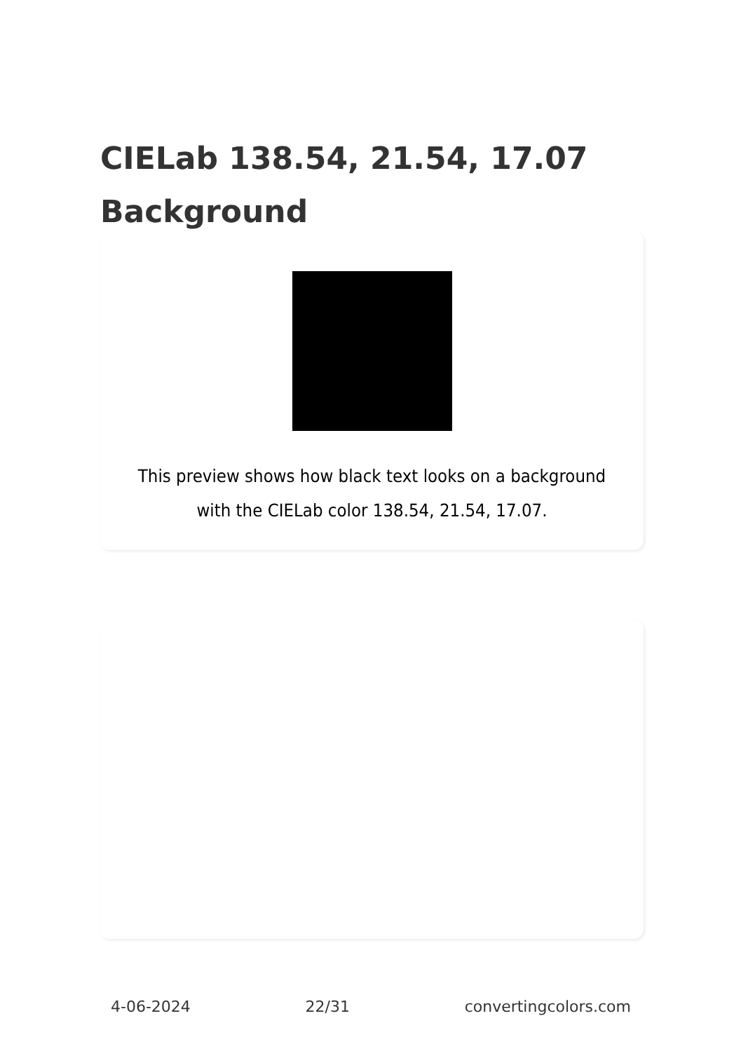CIELab 138.54, 21.54, 17.07 Background
This preview shows how black text looks on a background with the CIELab color 138.54, 21.54, 17.07.
4-06-2024 22/31 convertingcolors.com